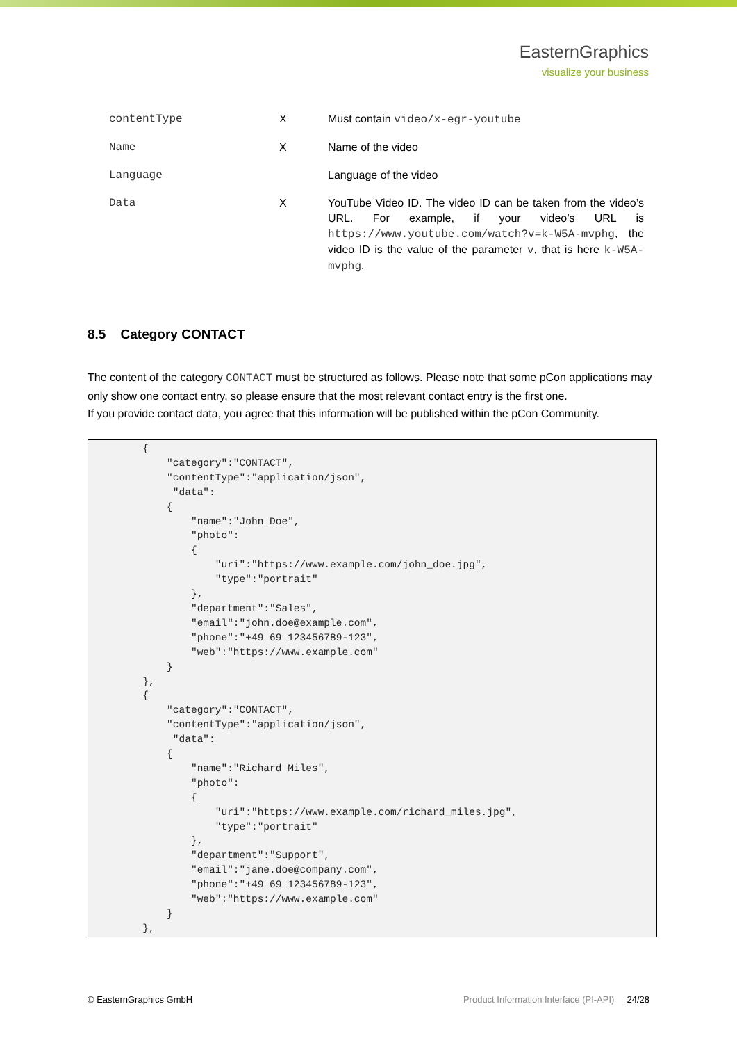EasternGraphics
visualize your business
| contentType | X | Must contain video/x-egr-youtube |
| Name | X | Name of the video |
| Language | | Language of the video |
| Data | X | YouTube Video ID. The video ID can be taken from the video’s URL. For example, if your video’s URL is https://www.youtube.com/watch?v=k-W5A-mvphg , the video ID is the value of the parameter v , that is here k-W5A-mvphg . |
8.5 Category CONTACT
The content of the category CONTACT must be structured as follows. Please note that some pCon applications may only show one contact entry, so please ensure that the most relevant contact entry is the first one.
If you provide contact data, you agree that this information will be published within the pCon Community.
         {
             "category":"CONTACT",
             "contentType":"application/json",
              "data":
             {
                 "name":"John Doe",
                 "photo":
                 {
                     "uri":"https://www.example.com/john_doe.jpg",
                     "type":"portrait"
                 },
                 "department":"Sales",
                 "email":"john.doe@example.com",
                 "phone":"+49 69 123456789-123",
                 "web":"https://www.example.com"
             }
         },
         {
             "category":"CONTACT",
             "contentType":"application/json",
              "data":
             {
                 "name":"Richard Miles",
                 "photo":
                 {
                     "uri":"https://www.example.com/richard_miles.jpg",
                     "type":"portrait"
                 },
                 "department":"Support",
                 "email":"jane.doe@company.com",
                 "phone":"+49 69 123456789-123",
                 "web":"https://www.example.com"
             }
         },
© EasternGraphics GmbH Product Information Interface (PI-API) 24/28